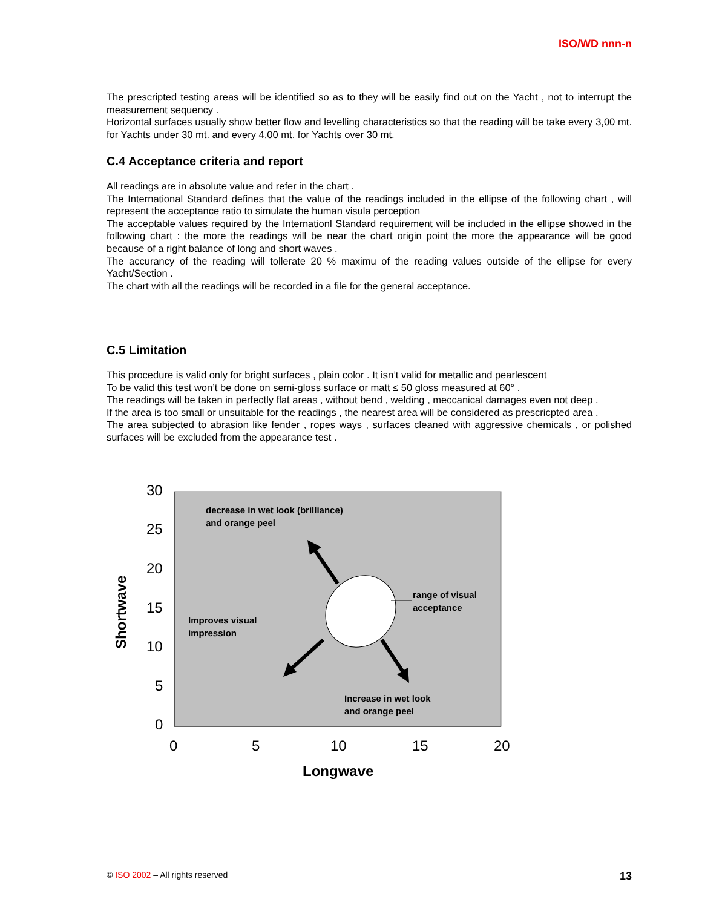ISO/WD nnn-n
The prescripted testing areas will be identified so as to they will be easily find out on the Yacht , not to interrupt the measurement sequency .
Horizontal surfaces usually show better flow and levelling characteristics so that the reading will be take every 3,00 mt. for Yachts under 30 mt. and every 4,00 mt. for Yachts over 30 mt.
C.4 Acceptance criteria and report
All readings are in absolute value and refer in the chart .
The International Standard defines that the value of the readings included in the ellipse of the following chart , will represent the acceptance ratio to simulate the human visula perception
The acceptable values required by the Internationl Standard requirement will be included in the ellipse showed in the following chart : the more the readings will be near the chart origin point the more the appearance will be good because of a right balance of long and short waves .
The accurancy of the reading will tollerate 20 % maximu of the reading values outside of the ellipse for every Yacht/Section .
The chart with all the readings will be recorded in a file for the general acceptance.
C.5 Limitation
This procedure is valid only for bright surfaces , plain color . It isn’t valid for metallic and pearlescent
To be valid this test won’t be done on semi-gloss surface or matt ≤ 50 gloss measured at 60° .
The readings will be taken in perfectly flat areas , without bend , welding , meccanical damages even not deep .
If the area is too small or unsuitable for the readings , the nearest area will be considered as prescricpted area .
The area subjected to abrasion like fender , ropes ways , surfaces cleaned with aggressive chemicals , or polished surfaces will be excluded from the appearance test .
30
25
20
15
10
5
0
0 5 10 15 20
decrease in wet look (brilliance)
and orange peel
range of visual
acceptance
Improves visual
impression
Increase in wet look
and orange peel
Shortwave
Longwave
© ISO 2002 – All rights reserved 13